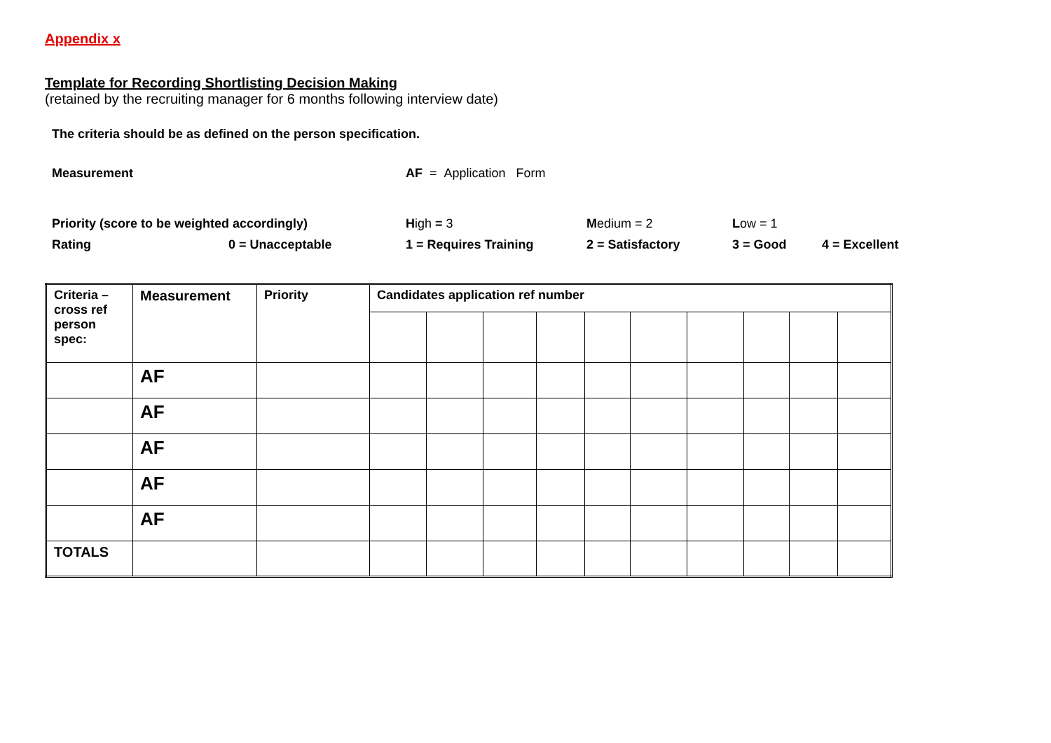Appendix x
Template for Recording Shortlisting Decision Making
(retained by the recruiting manager for 6 months following interview date)
The criteria should be as defined on the person specification.
| Measurement | | AF = Application Form | | | |
| Priority (score to be weighted accordingly) | | H igh = 3 | M edium = 2 | L ow = 1 | |
| Rating | 0 = Unacceptable | 1 = Requires Training | 2 = Satisfactory | 3 = Good | 4 = Excellent |
| Criteria – cross ref person spec: | Measurement | Priority | Candidates application ref number | | | | | | | | | |
| --- | --- | --- | --- | --- | --- | --- | --- | --- | --- | --- | --- | --- |
| | AF | | | | | | | | | | | |
| | AF | | | | | | | | | | | |
| | AF | | | | | | | | | | | |
| | AF | | | | | | | | | | | |
| | AF | | | | | | | | | | | |
| TOTALS | | | | | | | | | | | | |